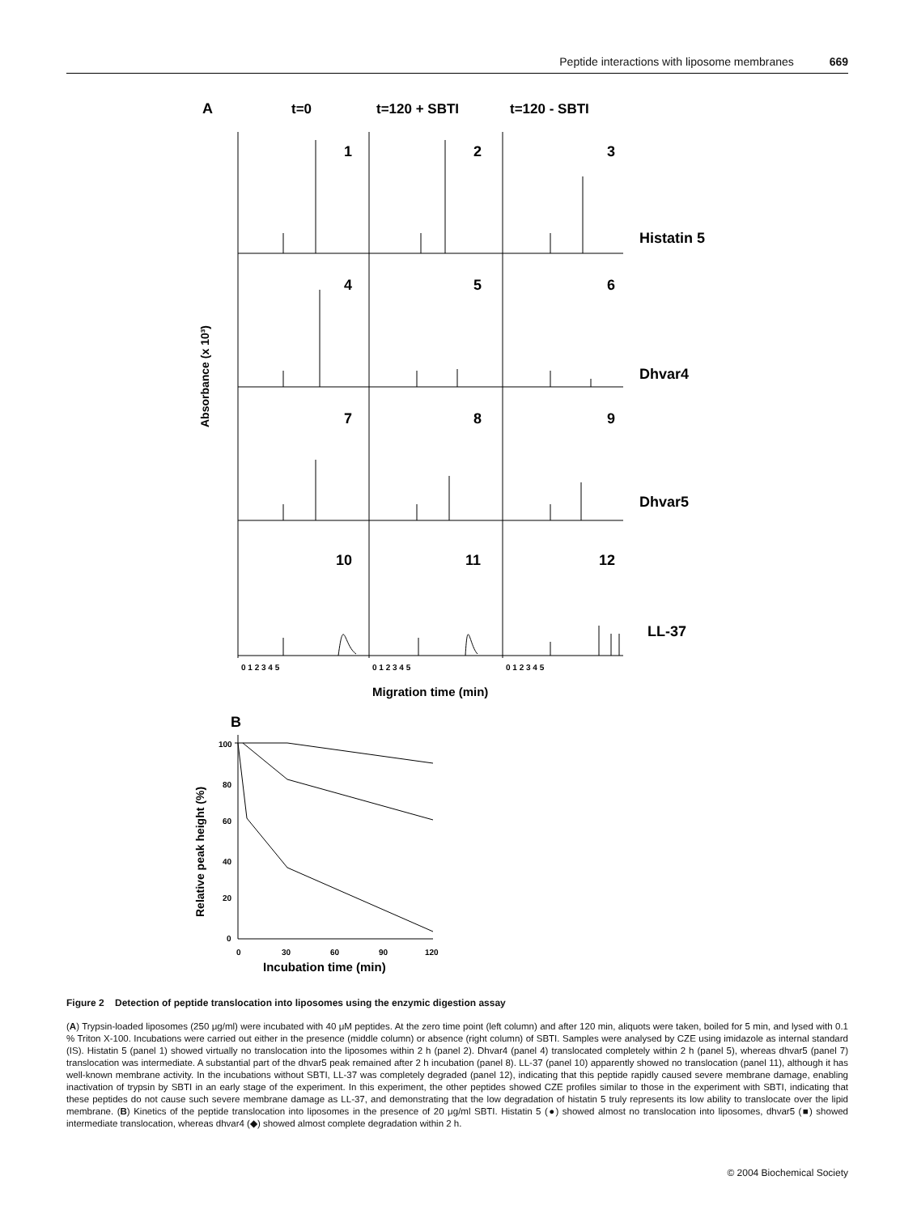Peptide interactions with liposome membranes 669
A
t=0
t=120 + SBTI
t=120 - SBTI
1
2
3
4
5
6
7
8
9
10
11
12
Histatin 5
Dhvar4
Dhvar5
LL-37
Absorbance (x 10³)
0 1 2 3 4 5
0 1 2 3 4 5
0 1 2 3 4 5
Migration time (min)
B
Relative peak height (%)
100
80
60
40
20
0
0
30
60
90
120
Incubation time (min)
Figure 2 Detection of peptide translocation into liposomes using the enzymic digestion assay
(A) Trypsin-loaded liposomes (250 μg/ml) were incubated with 40 μM peptides. At the zero time point (left column) and after 120 min, aliquots were taken, boiled for 5 min, and lysed with 0.1 % Triton X-100. Incubations were carried out either in the presence (middle column) or absence (right column) of SBTI. Samples were analysed by CZE using imidazole as internal standard (IS). Histatin 5 (panel 1) showed virtually no translocation into the liposomes within 2 h (panel 2). Dhvar4 (panel 4) translocated completely within 2 h (panel 5), whereas dhvar5 (panel 7) translocation was intermediate. A substantial part of the dhvar5 peak remained after 2 h incubation (panel 8). LL-37 (panel 10) apparently showed no translocation (panel 11), although it has well-known membrane activity. In the incubations without SBTI, LL-37 was completely degraded (panel 12), indicating that this peptide rapidly caused severe membrane damage, enabling inactivation of trypsin by SBTI in an early stage of the experiment. In this experiment, the other peptides showed CZE profiles similar to those in the experiment with SBTI, indicating that these peptides do not cause such severe membrane damage as LL-37, and demonstrating that the low degradation of histatin 5 truly represents its low ability to translocate over the lipid membrane. (B) Kinetics of the peptide translocation into liposomes in the presence of 20 μg/ml SBTI. Histatin 5 (●) showed almost no translocation into liposomes, dhvar5 (■) showed intermediate translocation, whereas dhvar4 (◆) showed almost complete degradation within 2 h.
© 2004 Biochemical Society